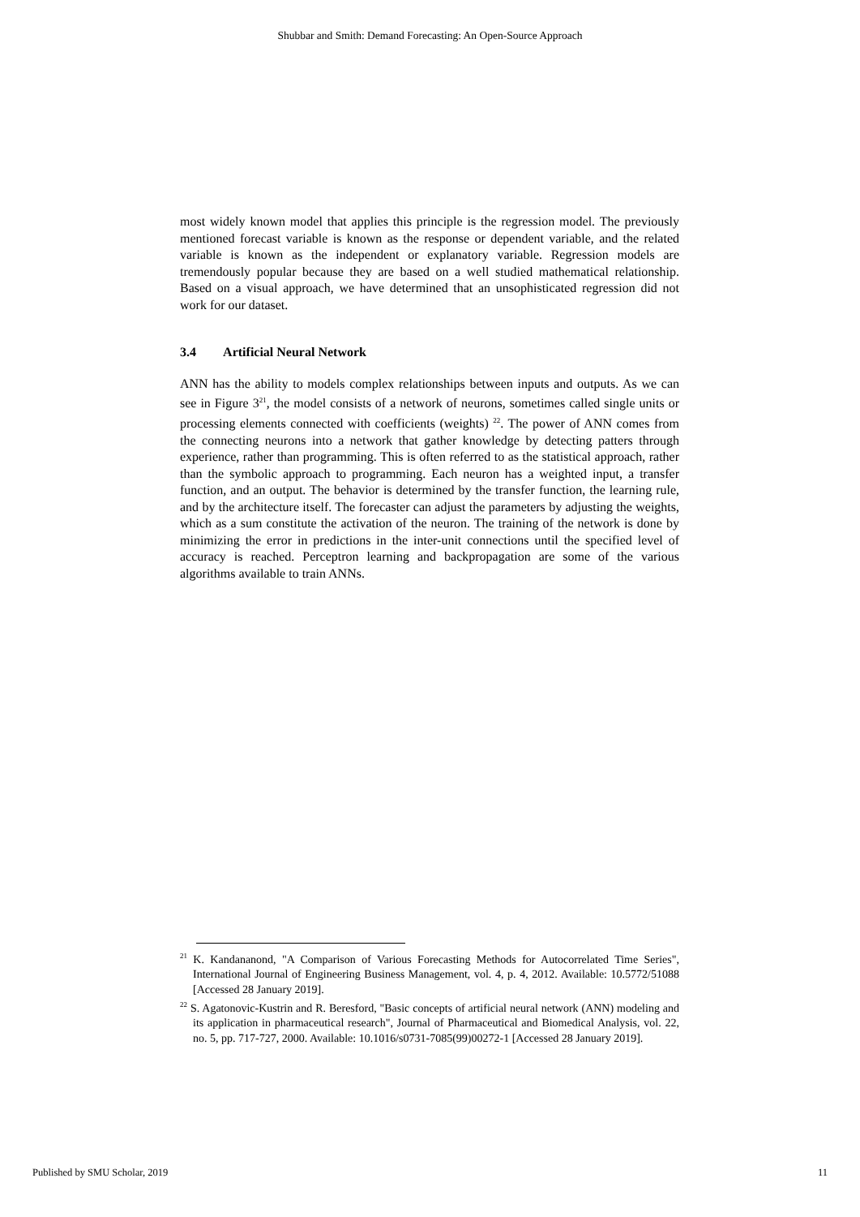Shubbar and Smith: Demand Forecasting: An Open-Source Approach
most widely known model that applies this principle is the regression model. The previously mentioned forecast variable is known as the response or dependent variable, and the related variable is known as the independent or explanatory variable. Regression models are tremendously popular because they are based on a well studied mathematical relationship. Based on a visual approach, we have determined that an unsophisticated regression did not work for our dataset.
3.4 Artificial Neural Network
ANN has the ability to models complex relationships between inputs and outputs. As we can see in Figure 3<sup>21</sup>, the model consists of a network of neurons, sometimes called single units or processing elements connected with coefficients (weights) <sup>22</sup>. The power of ANN comes from the connecting neurons into a network that gather knowledge by detecting patters through experience, rather than programming. This is often referred to as the statistical approach, rather than the symbolic approach to programming. Each neuron has a weighted input, a transfer function, and an output. The behavior is determined by the transfer function, the learning rule, and by the architecture itself. The forecaster can adjust the parameters by adjusting the weights, which as a sum constitute the activation of the neuron. The training of the network is done by minimizing the error in predictions in the inter-unit connections until the specified level of accuracy is reached. Perceptron learning and backpropagation are some of the various algorithms available to train ANNs.
<sup>21</sup> K. Kandananond, "A Comparison of Various Forecasting Methods for Autocorrelated Time Series", International Journal of Engineering Business Management, vol. 4, p. 4, 2012. Available: 10.5772/51088 [Accessed 28 January 2019].
<sup>22</sup> S. Agatonovic-Kustrin and R. Beresford, "Basic concepts of artificial neural network (ANN) modeling and its application in pharmaceutical research", Journal of Pharmaceutical and Biomedical Analysis, vol. 22, no. 5, pp. 717-727, 2000. Available: 10.1016/s0731-7085(99)00272-1 [Accessed 28 January 2019].
Published by SMU Scholar, 2019 11